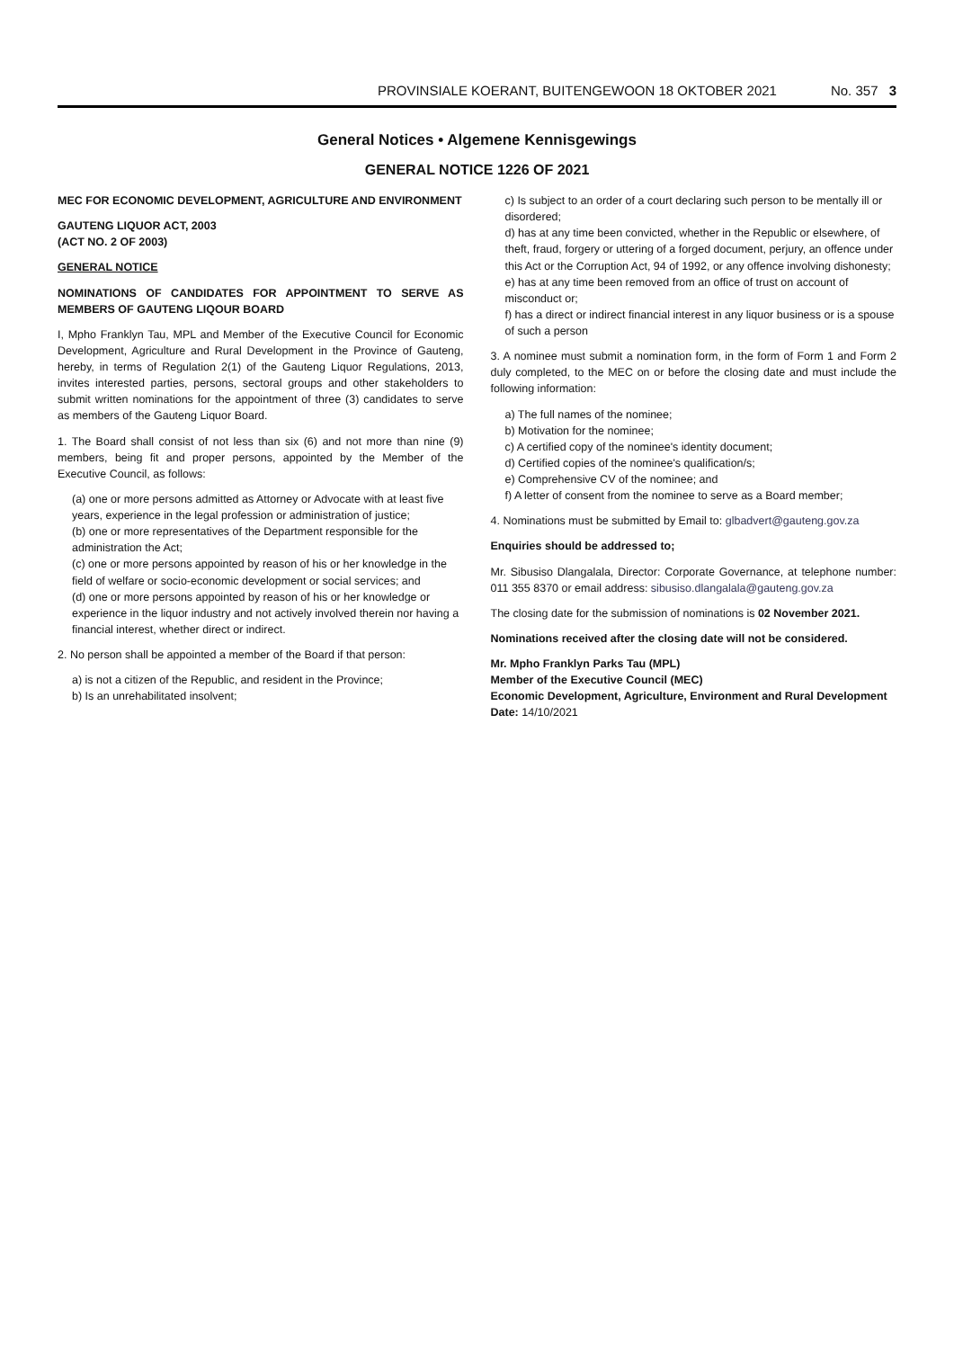PROVINSIALE KOERANT, BUITENGEWOON 18 OKTOBER 2021 No. 357 3
General Notices • Algemene Kennisgewings
GENERAL NOTICE 1226 OF 2021
MEC FOR ECONOMIC DEVELOPMENT, AGRICULTURE AND ENVIRONMENT
GAUTENG LIQUOR ACT, 2003
(ACT NO. 2 OF 2003)
GENERAL NOTICE
NOMINATIONS OF CANDIDATES FOR APPOINTMENT TO SERVE AS MEMBERS OF GAUTENG LIQOUR BOARD
I, Mpho Franklyn Tau, MPL and Member of the Executive Council for Economic Development, Agriculture and Rural Development in the Province of Gauteng, hereby, in terms of Regulation 2(1) of the Gauteng Liquor Regulations, 2013, invites interested parties, persons, sectoral groups and other stakeholders to submit written nominations for the appointment of three (3) candidates to serve as members of the Gauteng Liquor Board.
1. The Board shall consist of not less than six (6) and not more than nine (9) members, being fit and proper persons, appointed by the Member of the Executive Council, as follows:
(a) one or more persons admitted as Attorney or Advocate with at least five years, experience in the legal profession or administration of justice;
(b) one or more representatives of the Department responsible for the administration the Act;
(c) one or more persons appointed by reason of his or her knowledge in the field of welfare or socio-economic development or social services; and
(d) one or more persons appointed by reason of his or her knowledge or experience in the liquor industry and not actively involved therein nor having a financial interest, whether direct or indirect.
2. No person shall be appointed a member of the Board if that person:
a) is not a citizen of the Republic, and resident in the Province;
b) Is an unrehabilitated insolvent;
c) Is subject to an order of a court declaring such person to be mentally ill or disordered;
d) has at any time been convicted, whether in the Republic or elsewhere, of theft, fraud, forgery or uttering of a forged document, perjury, an offence under this Act or the Corruption Act, 94 of 1992, or any offence involving dishonesty;
e) has at any time been removed from an office of trust on account of misconduct or;
f) has a direct or indirect financial interest in any liquor business or is a spouse of such a person
3. A nominee must submit a nomination form, in the form of Form 1 and Form 2 duly completed, to the MEC on or before the closing date and must include the following information:
a) The full names of the nominee;
b) Motivation for the nominee;
c) A certified copy of the nominee's identity document;
d) Certified copies of the nominee's qualification/s;
e) Comprehensive CV of the nominee; and
f) A letter of consent from the nominee to serve as a Board member;
4. Nominations must be submitted by Email to: glbadvert@gauteng.gov.za
Enquiries should be addressed to;
Mr. Sibusiso Dlangalala, Director: Corporate Governance, at telephone number: 011 355 8370 or email address: sibusiso.dlangalala@gauteng.gov.za
The closing date for the submission of nominations is 02 November 2021.
Nominations received after the closing date will not be considered.
Mr. Mpho Franklyn Parks Tau (MPL)
Member of the Executive Council (MEC)
Economic Development, Agriculture, Environment and Rural Development
Date: 14/10/2021